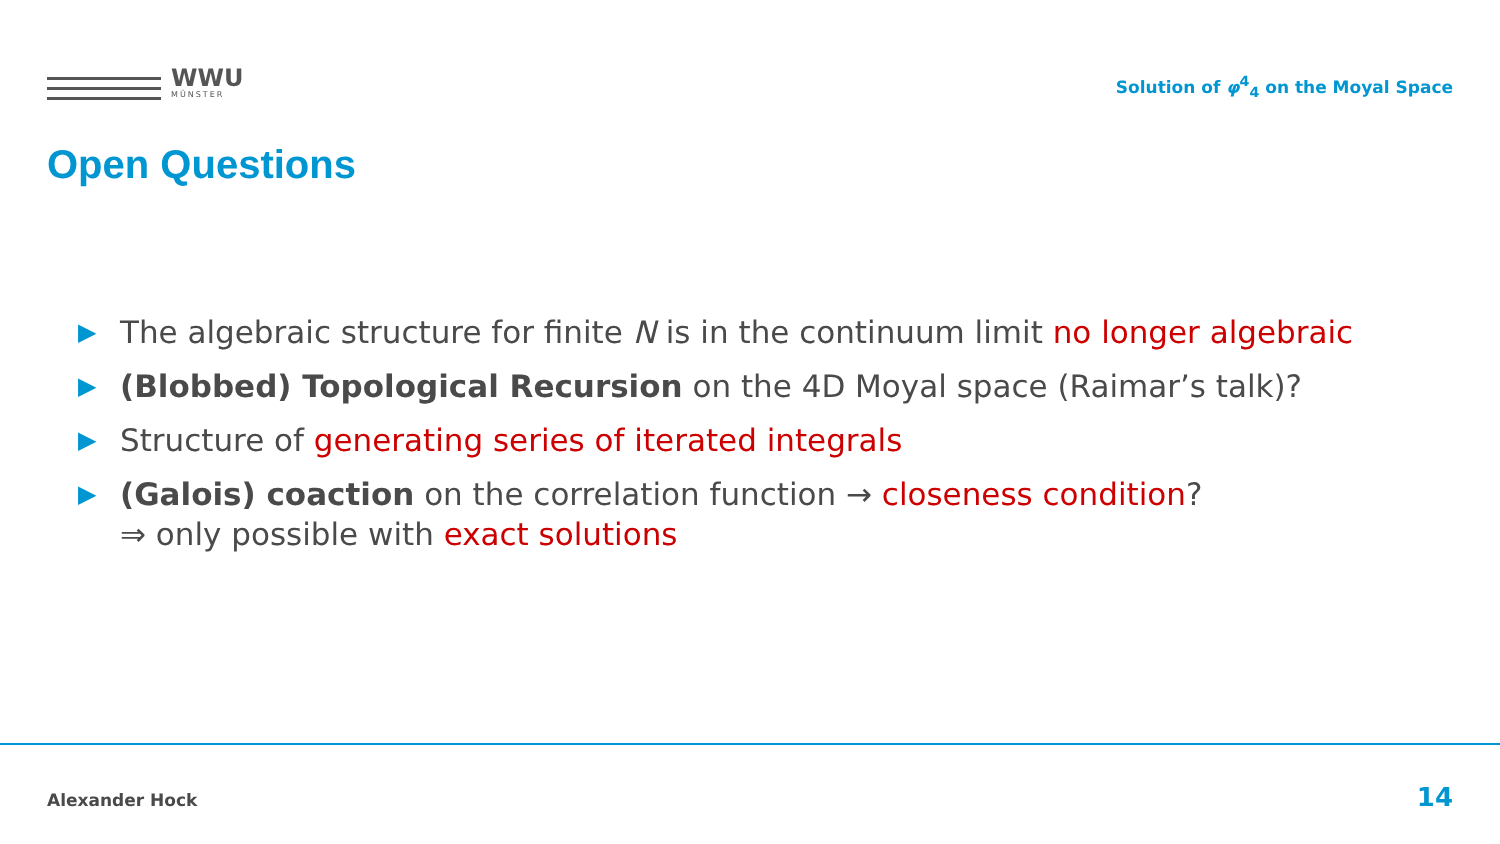WWU
MÜNSTER
Solution of φ<sup>4</sup><sub>4</sub> on the Moyal Space
Open Questions
▶ The algebraic structure for finite N is in the continuum limit no longer algebraic
▶ (Blobbed) Topological Recursion on the 4D Moyal space (Raimar’s talk)?
▶ Structure of generating series of iterated integrals
▶ (Galois) coaction on the correlation function → closeness condition?
⇒ only possible with exact solutions
Alexander Hock 14